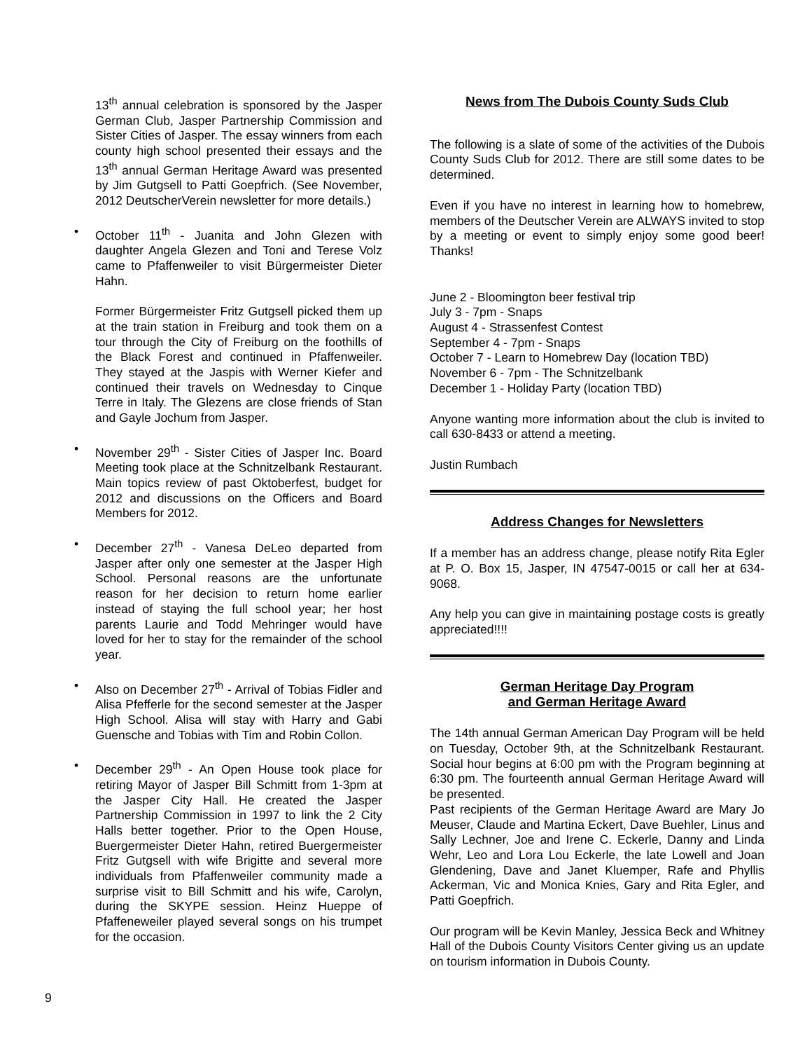13<sup>th</sup> annual celebration is sponsored by the Jasper German Club, Jasper Partnership Commission and Sister Cities of Jasper. The essay winners from each county high school presented their essays and the 13<sup>th</sup> annual German Heritage Award was presented by Jim Gutgsell to Patti Goepfrich. (See November, 2012 DeutscherVerein newsletter for more details.)
• October 11<sup>th</sup> - Juanita and John Glezen with daughter Angela Glezen and Toni and Terese Volz came to Pfaffenweiler to visit Bürgermeister Dieter Hahn.
Former Bürgermeister Fritz Gutgsell picked them up at the train station in Freiburg and took them on a tour through the City of Freiburg on the foothills of the Black Forest and continued in Pfaffenweiler. They stayed at the Jaspis with Werner Kiefer and continued their travels on Wednesday to Cinque Terre in Italy. The Glezens are close friends of Stan and Gayle Jochum from Jasper.
• November 29<sup>th</sup> - Sister Cities of Jasper Inc. Board Meeting took place at the Schnitzelbank Restaurant. Main topics review of past Oktoberfest, budget for 2012 and discussions on the Officers and Board Members for 2012.
• December 27<sup>th</sup> - Vanesa DeLeo departed from Jasper after only one semester at the Jasper High School. Personal reasons are the unfortunate reason for her decision to return home earlier instead of staying the full school year; her host parents Laurie and Todd Mehringer would have loved for her to stay for the remainder of the school year.
• Also on December 27<sup>th</sup> - Arrival of Tobias Fidler and Alisa Pfefferle for the second semester at the Jasper High School. Alisa will stay with Harry and Gabi Guensche and Tobias with Tim and Robin Collon.
• December 29<sup>th</sup> - An Open House took place for retiring Mayor of Jasper Bill Schmitt from 1-3pm at the Jasper City Hall. He created the Jasper Partnership Commission in 1997 to link the 2 City Halls better together. Prior to the Open House, Buergermeister Dieter Hahn, retired Buergermeister Fritz Gutgsell with wife Brigitte and several more individuals from Pfaffenweiler community made a surprise visit to Bill Schmitt and his wife, Carolyn, during the SKYPE session. Heinz Hueppe of Pfaffeneweiler played several songs on his trumpet for the occasion.
News from The Dubois County Suds Club
The following is a slate of some of the activities of the Dubois County Suds Club for 2012. There are still some dates to be determined.
Even if you have no interest in learning how to homebrew, members of the Deutscher Verein are ALWAYS invited to stop by a meeting or event to simply enjoy some good beer! Thanks!
June 2 - Bloomington beer festival trip
July 3 - 7pm - Snaps
August 4 - Strassenfest Contest
September 4 - 7pm - Snaps
October 7 - Learn to Homebrew Day (location TBD)
November 6 - 7pm - The Schnitzelbank
December 1 - Holiday Party (location TBD)
Anyone wanting more information about the club is invited to call 630-8433 or attend a meeting.
Justin Rumbach
Address Changes for Newsletters
If a member has an address change, please notify Rita Egler at P. O. Box 15, Jasper, IN 47547-0015 or call her at 634-9068.
Any help you can give in maintaining postage costs is greatly appreciated!!!!
German Heritage Day Program
and German Heritage Award
The 14th annual German American Day Program will be held on Tuesday, October 9th, at the Schnitzelbank Restaurant. Social hour begins at 6:00 pm with the Program beginning at 6:30 pm. The fourteenth annual German Heritage Award will be presented.
Past recipients of the German Heritage Award are Mary Jo Meuser, Claude and Martina Eckert, Dave Buehler, Linus and Sally Lechner, Joe and Irene C. Eckerle, Danny and Linda Wehr, Leo and Lora Lou Eckerle, the late Lowell and Joan Glendening, Dave and Janet Kluemper, Rafe and Phyllis Ackerman, Vic and Monica Knies, Gary and Rita Egler, and Patti Goepfrich.
Our program will be Kevin Manley, Jessica Beck and Whitney Hall of the Dubois County Visitors Center giving us an update on tourism information in Dubois County.
9